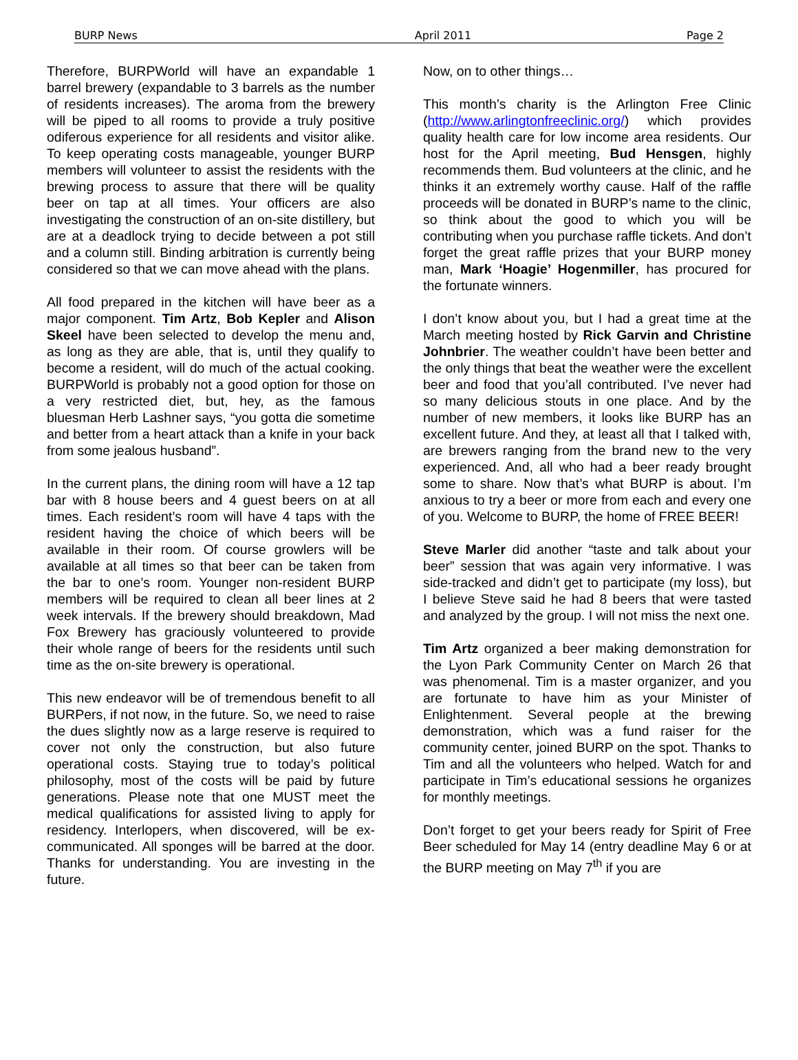BURP News April 2011 Page 2
Therefore, BURPWorld will have an expandable 1 barrel brewery (expandable to 3 barrels as the number of residents increases). The aroma from the brewery will be piped to all rooms to provide a truly positive odiferous experience for all residents and visitor alike. To keep operating costs manageable, younger BURP members will volunteer to assist the residents with the brewing process to assure that there will be quality beer on tap at all times. Your officers are also investigating the construction of an on-site distillery, but are at a deadlock trying to decide between a pot still and a column still. Binding arbitration is currently being considered so that we can move ahead with the plans.
All food prepared in the kitchen will have beer as a major component. Tim Artz, Bob Kepler and Alison Skeel have been selected to develop the menu and, as long as they are able, that is, until they qualify to become a resident, will do much of the actual cooking. BURPWorld is probably not a good option for those on a very restricted diet, but, hey, as the famous bluesman Herb Lashner says, “you gotta die sometime and better from a heart attack than a knife in your back from some jealous husband”.
In the current plans, the dining room will have a 12 tap bar with 8 house beers and 4 guest beers on at all times. Each resident’s room will have 4 taps with the resident having the choice of which beers will be available in their room. Of course growlers will be available at all times so that beer can be taken from the bar to one’s room. Younger non-resident BURP members will be required to clean all beer lines at 2 week intervals. If the brewery should breakdown, Mad Fox Brewery has graciously volunteered to provide their whole range of beers for the residents until such time as the on-site brewery is operational.
This new endeavor will be of tremendous benefit to all BURPers, if not now, in the future. So, we need to raise the dues slightly now as a large reserve is required to cover not only the construction, but also future operational costs. Staying true to today’s political philosophy, most of the costs will be paid by future generations. Please note that one MUST meet the medical qualifications for assisted living to apply for residency. Interlopers, when discovered, will be ex-communicated. All sponges will be barred at the door. Thanks for understanding. You are investing in the future.
Now, on to other things…
This month’s charity is the Arlington Free Clinic (http://www.arlingtonfreeclinic.org/) which provides quality health care for low income area residents. Our host for the April meeting, Bud Hensgen, highly recommends them. Bud volunteers at the clinic, and he thinks it an extremely worthy cause. Half of the raffle proceeds will be donated in BURP’s name to the clinic, so think about the good to which you will be contributing when you purchase raffle tickets. And don’t forget the great raffle prizes that your BURP money man, Mark ‘Hoagie’ Hogenmiller, has procured for the fortunate winners.
I don’t know about you, but I had a great time at the March meeting hosted by Rick Garvin and Christine Johnbrier. The weather couldn’t have been better and the only things that beat the weather were the excellent beer and food that you’all contributed. I’ve never had so many delicious stouts in one place. And by the number of new members, it looks like BURP has an excellent future. And they, at least all that I talked with, are brewers ranging from the brand new to the very experienced. And, all who had a beer ready brought some to share. Now that’s what BURP is about. I’m anxious to try a beer or more from each and every one of you. Welcome to BURP, the home of FREE BEER!
Steve Marler did another “taste and talk about your beer” session that was again very informative. I was side-tracked and didn’t get to participate (my loss), but I believe Steve said he had 8 beers that were tasted and analyzed by the group. I will not miss the next one.
Tim Artz organized a beer making demonstration for the Lyon Park Community Center on March 26 that was phenomenal. Tim is a master organizer, and you are fortunate to have him as your Minister of Enlightenment. Several people at the brewing demonstration, which was a fund raiser for the community center, joined BURP on the spot. Thanks to Tim and all the volunteers who helped. Watch for and participate in Tim’s educational sessions he organizes for monthly meetings.
Don’t forget to get your beers ready for Spirit of Free Beer scheduled for May 14 (entry deadline May 6 or at the BURP meeting on May 7<sup>th</sup> if you are